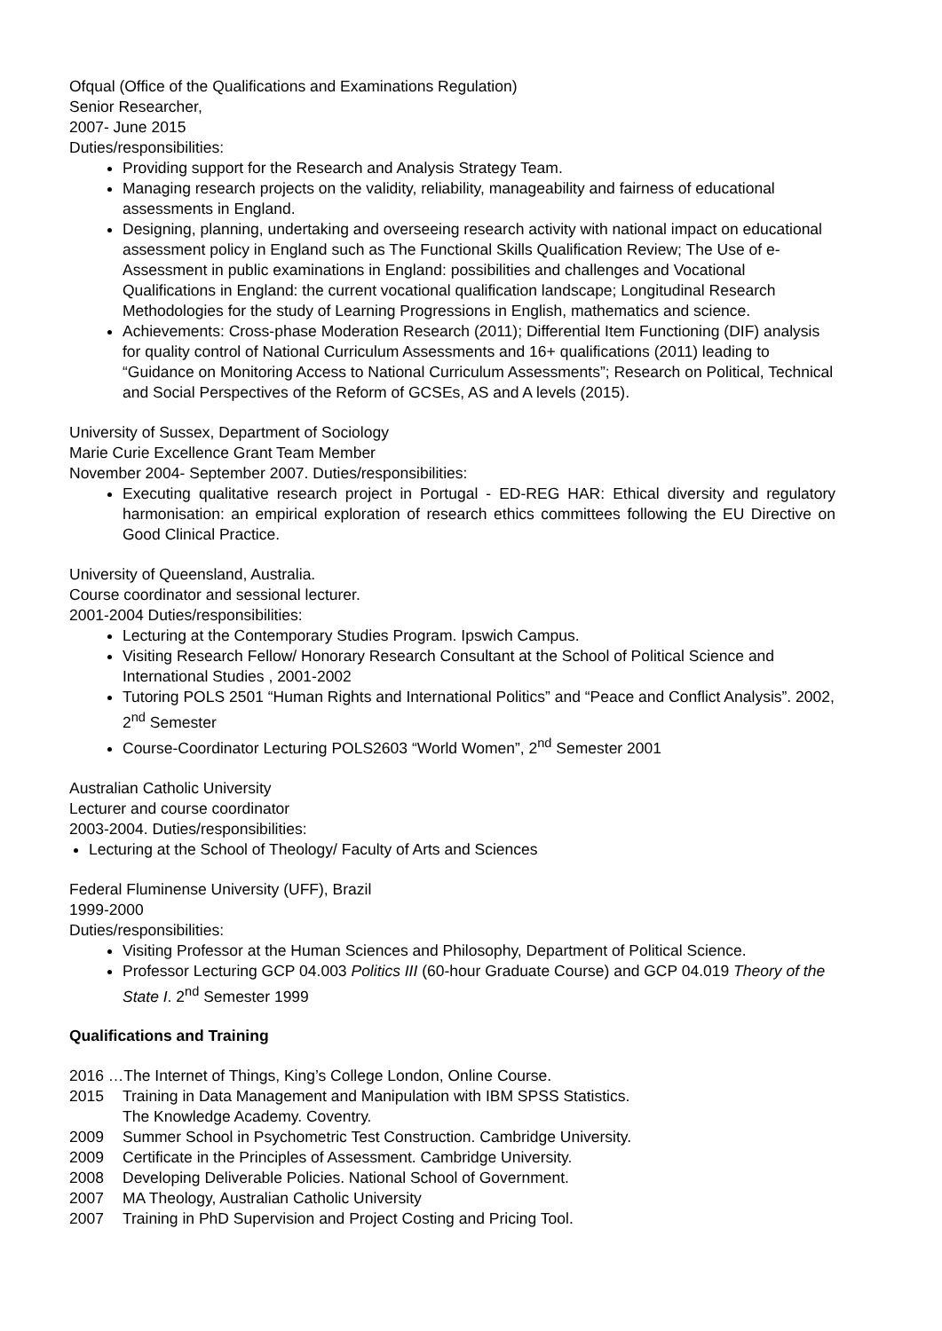Ofqual (Office of the Qualifications and Examinations Regulation)
Senior Researcher,
2007- June 2015
Duties/responsibilities:
Providing support for the Research and Analysis Strategy Team.
Managing research projects on the validity, reliability, manageability and fairness of educational assessments in England.
Designing, planning, undertaking and overseeing research activity with national impact on educational assessment policy in England such as The Functional Skills Qualification Review; The Use of e-Assessment in public examinations in England: possibilities and challenges and Vocational Qualifications in England: the current vocational qualification landscape; Longitudinal Research Methodologies for the study of Learning Progressions in English, mathematics and science.
Achievements: Cross-phase Moderation Research (2011); Differential Item Functioning (DIF) analysis for quality control of National Curriculum Assessments and 16+ qualifications (2011) leading to “Guidance on Monitoring Access to National Curriculum Assessments”; Research on Political, Technical and Social Perspectives of the Reform of GCSEs, AS and A levels (2015).
University of Sussex, Department of Sociology
Marie Curie Excellence Grant Team Member
November 2004- September 2007. Duties/responsibilities:
Executing qualitative research project in Portugal - ED-REG HAR: Ethical diversity and regulatory harmonisation: an empirical exploration of research ethics committees following the EU Directive on Good Clinical Practice.
University of Queensland, Australia.
Course coordinator and sessional lecturer.
2001-2004 Duties/responsibilities:
Lecturing at the Contemporary Studies Program. Ipswich Campus.
Visiting Research Fellow/ Honorary Research Consultant at the School of Political Science and International Studies , 2001-2002
Tutoring POLS 2501 “Human Rights and International Politics” and “Peace and Conflict Analysis”. 2002, 2<sup>nd</sup> Semester
Course-Coordinator Lecturing POLS2603 “World Women”, 2<sup>nd</sup> Semester 2001
Australian Catholic University
Lecturer and course coordinator
2003-2004. Duties/responsibilities:
Lecturing at the School of Theology/ Faculty of Arts and Sciences
Federal Fluminense University (UFF), Brazil
1999-2000
Duties/responsibilities:
Visiting Professor at the Human Sciences and Philosophy, Department of Political Science.
Professor Lecturing GCP 04.003 Politics III (60-hour Graduate Course) and GCP 04.019 Theory of the State I. 2<sup>nd</sup> Semester 1999
Qualifications and Training
2016 …The Internet of Things, King’s College London, Online Course.
2015 Training in Data Management and Manipulation with IBM SPSS Statistics.
The Knowledge Academy. Coventry.
2009 Summer School in Psychometric Test Construction. Cambridge University.
2009 Certificate in the Principles of Assessment. Cambridge University.
2008 Developing Deliverable Policies. National School of Government.
2007 MA Theology, Australian Catholic University
2007 Training in PhD Supervision and Project Costing and Pricing Tool.